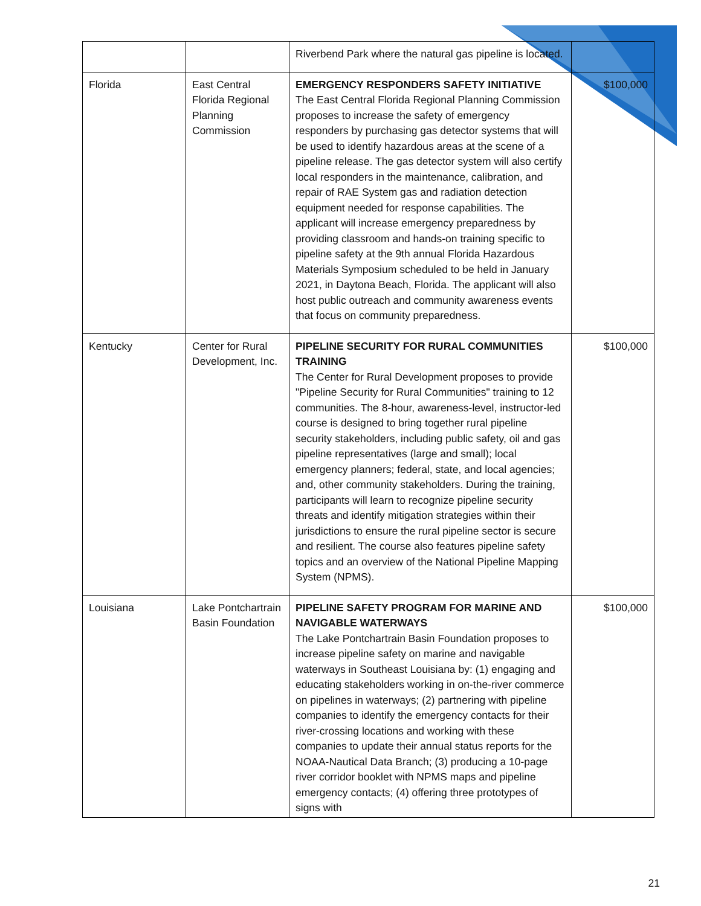| | | Riverbend Park where the natural gas pipeline is located. | |
| Florida | East Central Florida Regional Planning Commission | EMERGENCY RESPONDERS SAFETY INITIATIVE The East Central Florida Regional Planning Commission proposes to increase the safety of emergency responders by purchasing gas detector systems that will be used to identify hazardous areas at the scene of a pipeline release. The gas detector system will also certify local responders in the maintenance, calibration, and repair of RAE System gas and radiation detection equipment needed for response capabilities. The applicant will increase emergency preparedness by providing classroom and hands-on training specific to pipeline safety at the 9th annual Florida Hazardous Materials Symposium scheduled to be held in January 2021, in Daytona Beach, Florida. The applicant will also host public outreach and community awareness events that focus on community preparedness. | $100,000 |
| Kentucky | Center for Rural Development, Inc. | PIPELINE SECURITY FOR RURAL COMMUNITIES TRAINING The Center for Rural Development proposes to provide "Pipeline Security for Rural Communities" training to 12 communities. The 8-hour, awareness-level, instructor-led course is designed to bring together rural pipeline security stakeholders, including public safety, oil and gas pipeline representatives (large and small); local emergency planners; federal, state, and local agencies; and, other community stakeholders. During the training, participants will learn to recognize pipeline security threats and identify mitigation strategies within their jurisdictions to ensure the rural pipeline sector is secure and resilient. The course also features pipeline safety topics and an overview of the National Pipeline Mapping System (NPMS). | $100,000 |
| Louisiana | Lake Pontchartrain Basin Foundation | PIPELINE SAFETY PROGRAM FOR MARINE AND NAVIGABLE WATERWAYS The Lake Pontchartrain Basin Foundation proposes to increase pipeline safety on marine and navigable waterways in Southeast Louisiana by: (1) engaging and educating stakeholders working in on-the-river commerce on pipelines in waterways; (2) partnering with pipeline companies to identify the emergency contacts for their river-crossing locations and working with these companies to update their annual status reports for the NOAA-Nautical Data Branch; (3) producing a 10-page river corridor booklet with NPMS maps and pipeline emergency contacts; (4) offering three prototypes of signs with | $100,000 |
21